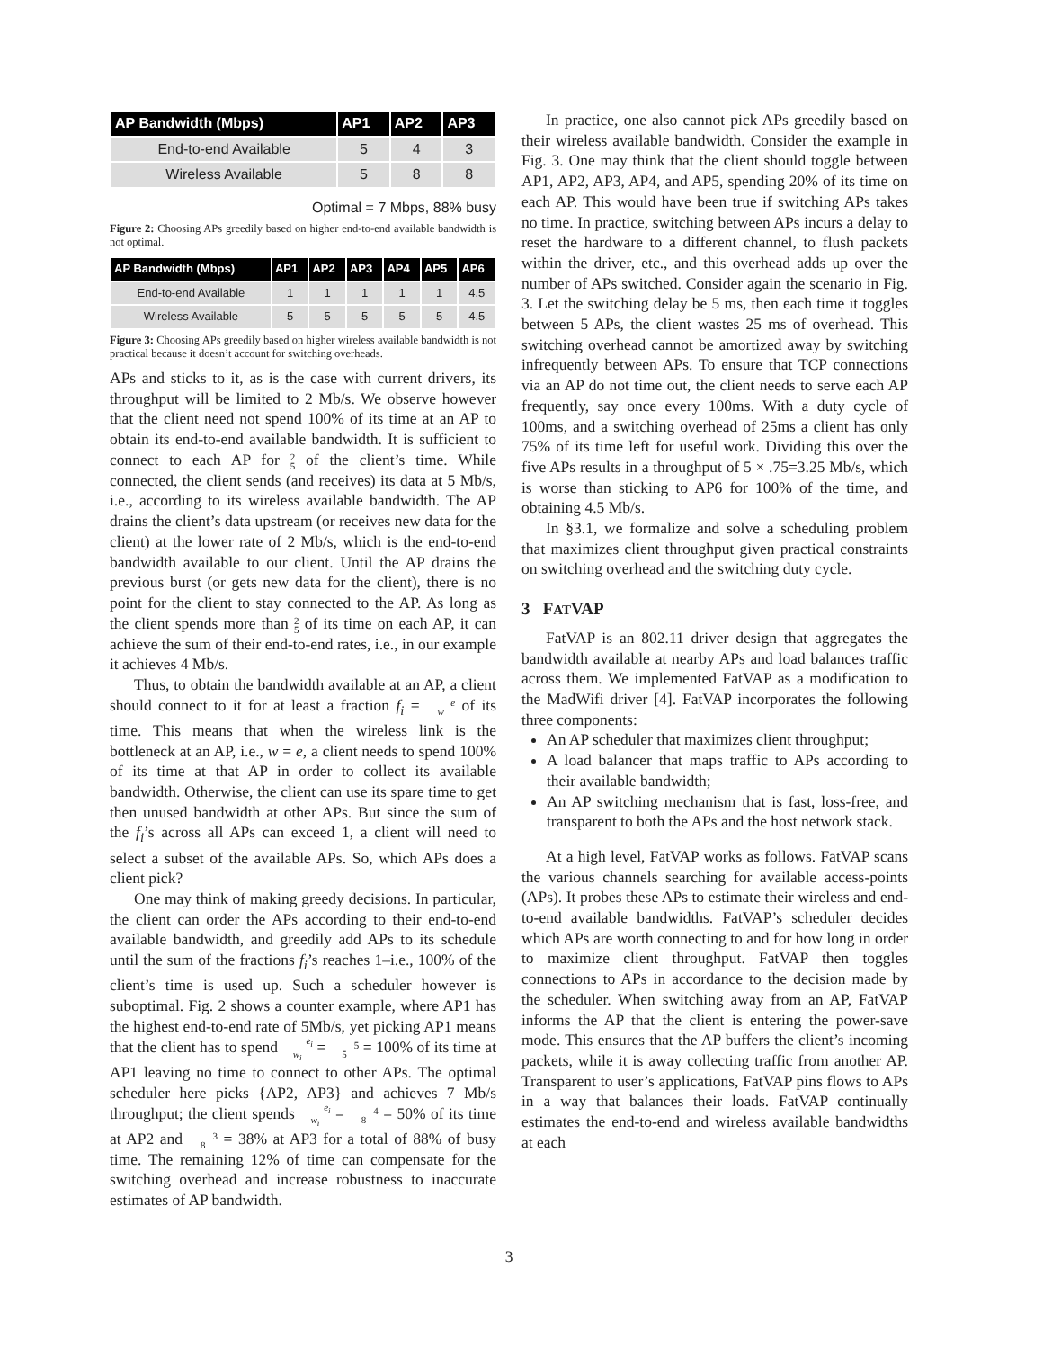| AP Bandwidth (Mbps) | AP1 | AP2 | AP3 |
| --- | --- | --- | --- |
| End-to-end Available | 5 | 4 | 3 |
| Wireless Available | 5 | 8 | 8 |
Optimal = 7 Mbps, 88% busy
Figure 2: Choosing APs greedily based on higher end-to-end available bandwidth is not optimal.
| AP Bandwidth (Mbps) | AP1 | AP2 | AP3 | AP4 | AP5 | AP6 |
| --- | --- | --- | --- | --- | --- | --- |
| End-to-end Available | 1 | 1 | 1 | 1 | 1 | 4.5 |
| Wireless Available | 5 | 5 | 5 | 5 | 5 | 4.5 |
Figure 3: Choosing APs greedily based on higher wireless available bandwidth is not practical because it doesn’t account for switching overheads.
APs and sticks to it, as is the case with current drivers, its throughput will be limited to 2 Mb/s. We observe however that the client need not spend 100% of its time at an AP to obtain its end-to-end available bandwidth. It is sufficient to connect to each AP for 2
5 of the client’s time. While connected, the client sends (and receives) its data at 5 Mb/s, i.e., according to its wireless available bandwidth. The AP drains the client’s data upstream (or receives new data for the client) at the lower rate of 2 Mb/s, which is the end-to-end bandwidth available to our client. Until the AP drains the previous burst (or gets new data for the client), there is no point for the client to stay connected to the AP. As long as the client spends more than 2
5 of its time on each AP, it can achieve the sum of their end-to-end rates, i.e., in our example it achieves 4 Mb/s.
Thus, to obtain the bandwidth available at an AP, a client should connect to it for at least a fraction f<sub>i</sub> = e
w of its time. This means that when the wireless link is the bottleneck at an AP, i.e., w = e, a client needs to spend 100% of its time at that AP in order to collect its available bandwidth. Otherwise, the client can use its spare time to get then unused bandwidth at other APs. But since the sum of the f<sub>i</sub>’s across all APs can exceed 1, a client will need to select a subset of the available APs. So, which APs does a client pick?
One may think of making greedy decisions. In particular, the client can order the APs according to their end-to-end available bandwidth, and greedily add APs to its schedule until the sum of the fractions f<sub>i</sub>’s reaches 1–i.e., 100% of the client’s time is used up. Such a scheduler however is suboptimal. Fig. 2 shows a counter example, where AP1 has the highest end-to-end rate of 5Mb/s, yet picking AP1 means that the client has to spend e<sub>i</sub>
w<sub>i</sub> = 5
5 = 100% of its time at AP1 leaving no time to connect to other APs. The optimal scheduler here picks {AP2, AP3} and achieves 7 Mb/s throughput; the client spends e<sub>i</sub>
w<sub>i</sub> = 4
8 = 50% of its time at AP2 and 3
8 = 38% at AP3 for a total of 88% of busy time. The remaining 12% of time can compensate for the switching overhead and increase robustness to inaccurate estimates of AP bandwidth.
In practice, one also cannot pick APs greedily based on their wireless available bandwidth. Consider the example in Fig. 3. One may think that the client should toggle between AP1, AP2, AP3, AP4, and AP5, spending 20% of its time on each AP. This would have been true if switching APs takes no time. In practice, switching between APs incurs a delay to reset the hardware to a different channel, to flush packets within the driver, etc., and this overhead adds up over the number of APs switched. Consider again the scenario in Fig. 3. Let the switching delay be 5 ms, then each time it toggles between 5 APs, the client wastes 25 ms of overhead. This switching overhead cannot be amortized away by switching infrequently between APs. To ensure that TCP connections via an AP do not time out, the client needs to serve each AP frequently, say once every 100ms. With a duty cycle of 100ms, and a switching overhead of 25ms a client has only 75% of its time left for useful work. Dividing this over the five APs results in a throughput of 5 × .75=3.25 Mb/s, which is worse than sticking to AP6 for 100% of the time, and obtaining 4.5 Mb/s.
In §3.1, we formalize and solve a scheduling problem that maximizes client throughput given practical constraints on switching overhead and the switching duty cycle.
3 FATVAP
FatVAP is an 802.11 driver design that aggregates the bandwidth available at nearby APs and load balances traffic across them. We implemented FatVAP as a modification to the MadWifi driver [4]. FatVAP incorporates the following three components:
An AP scheduler that maximizes client throughput;
A load balancer that maps traffic to APs according to their available bandwidth;
An AP switching mechanism that is fast, loss-free, and transparent to both the APs and the host network stack.
At a high level, FatVAP works as follows. FatVAP scans the various channels searching for available access-points (APs). It probes these APs to estimate their wireless and end-to-end available bandwidths. FatVAP’s scheduler decides which APs are worth connecting to and for how long in order to maximize client throughput. FatVAP then toggles connections to APs in accordance to the decision made by the scheduler. When switching away from an AP, FatVAP informs the AP that the client is entering the power-save mode. This ensures that the AP buffers the client’s incoming packets, while it is away collecting traffic from another AP. Transparent to user’s applications, FatVAP pins flows to APs in a way that balances their loads. FatVAP continually estimates the end-to-end and wireless available bandwidths at each
3